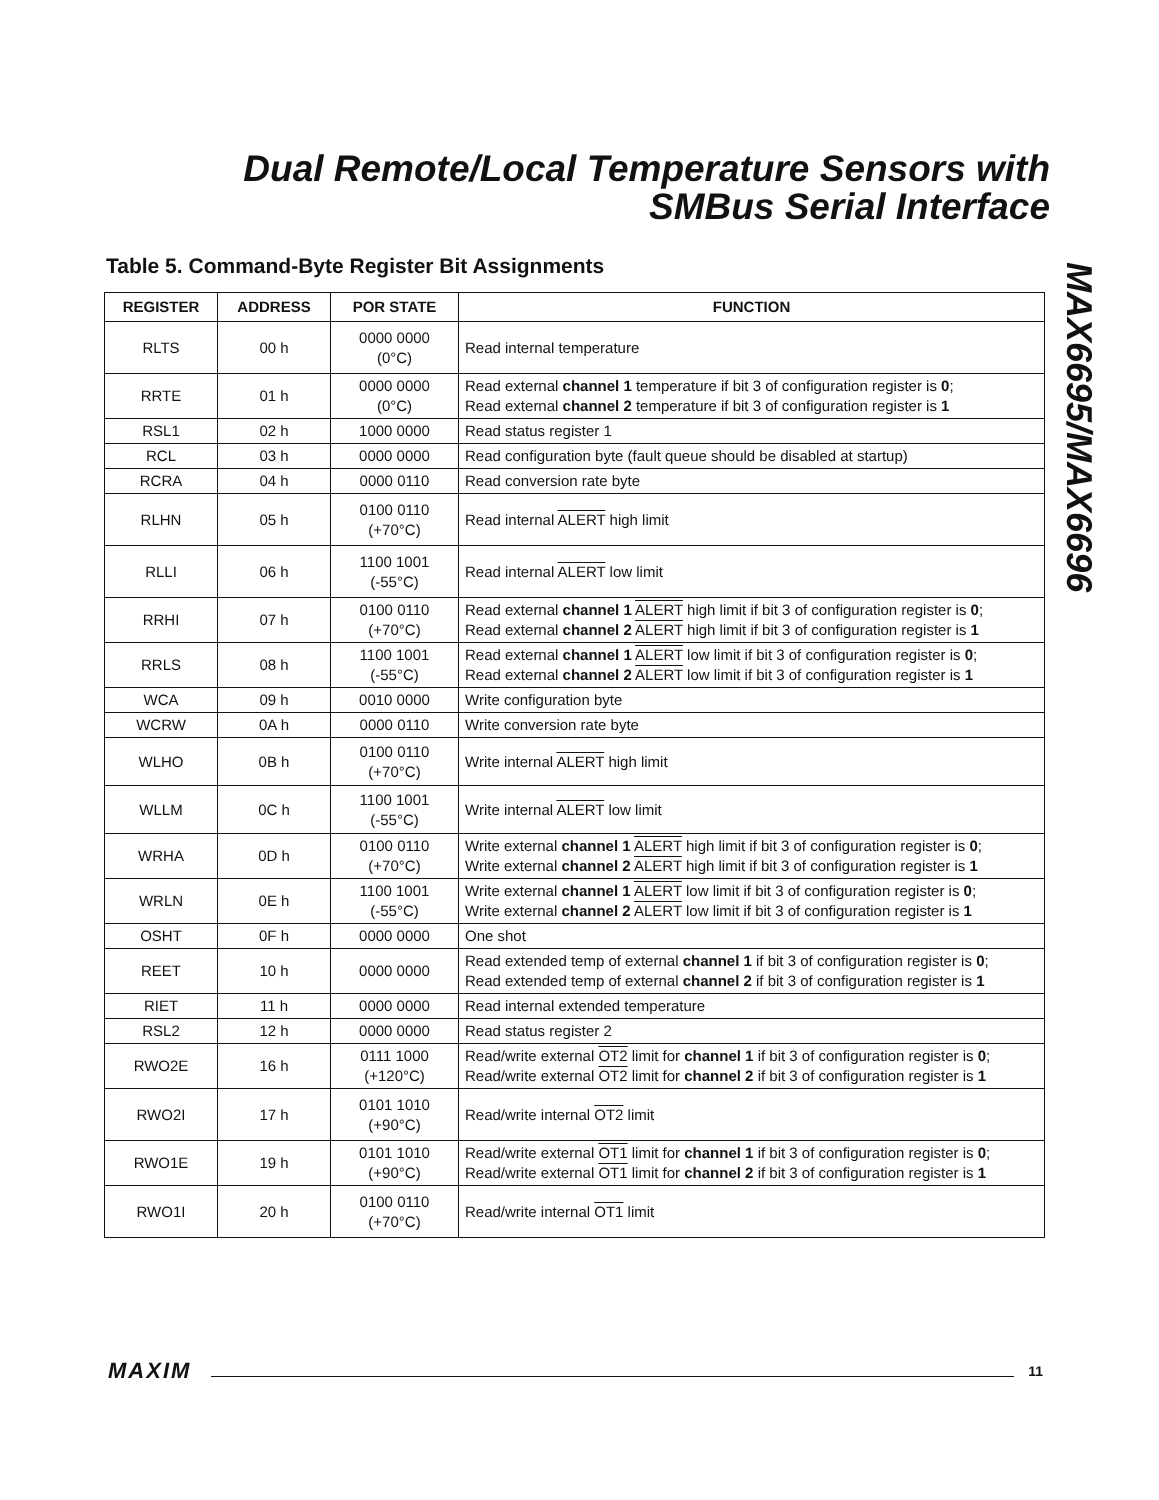Dual Remote/Local Temperature Sensors with SMBus Serial Interface
MAX6695/MAX6696
Table 5. Command-Byte Register Bit Assignments
| REGISTER | ADDRESS | POR STATE | FUNCTION |
| --- | --- | --- | --- |
| RLTS | 00 h | 0000 0000 (0°C) | Read internal temperature |
| RRTE | 01 h | 0000 0000 (0°C) | Read external channel 1 temperature if bit 3 of configuration register is 0 ; Read external channel 2 temperature if bit 3 of configuration register is 1 |
| RSL1 | 02 h | 1000 0000 | Read status register 1 |
| RCL | 03 h | 0000 0000 | Read configuration byte (fault queue should be disabled at startup) |
| RCRA | 04 h | 0000 0110 | Read conversion rate byte |
| RLHN | 05 h | 0100 0110 (+70°C) | Read internal ALERT high limit |
| RLLI | 06 h | 1100 1001 (-55°C) | Read internal ALERT low limit |
| RRHI | 07 h | 0100 0110 (+70°C) | Read external channel 1 ALERT high limit if bit 3 of configuration register is 0 ; Read external channel 2 ALERT high limit if bit 3 of configuration register is 1 |
| RRLS | 08 h | 1100 1001 (-55°C) | Read external channel 1 ALERT low limit if bit 3 of configuration register is 0 ; Read external channel 2 ALERT low limit if bit 3 of configuration register is 1 |
| WCA | 09 h | 0010 0000 | Write configuration byte |
| WCRW | 0A h | 0000 0110 | Write conversion rate byte |
| WLHO | 0B h | 0100 0110 (+70°C) | Write internal ALERT high limit |
| WLLM | 0C h | 1100 1001 (-55°C) | Write internal ALERT low limit |
| WRHA | 0D h | 0100 0110 (+70°C) | Write external channel 1 ALERT high limit if bit 3 of configuration register is 0 ; Write external channel 2 ALERT high limit if bit 3 of configuration register is 1 |
| WRLN | 0E h | 1100 1001 (-55°C) | Write external channel 1 ALERT low limit if bit 3 of configuration register is 0 ; Write external channel 2 ALERT low limit if bit 3 of configuration register is 1 |
| OSHT | 0F h | 0000 0000 | One shot |
| REET | 10 h | 0000 0000 | Read extended temp of external channel 1 if bit 3 of configuration register is 0 ; Read extended temp of external channel 2 if bit 3 of configuration register is 1 |
| RIET | 11 h | 0000 0000 | Read internal extended temperature |
| RSL2 | 12 h | 0000 0000 | Read status register 2 |
| RWO2E | 16 h | 0111 1000 (+120°C) | Read/write external OT2 limit for channel 1 if bit 3 of configuration register is 0 ; Read/write external OT2 limit for channel 2 if bit 3 of configuration register is 1 |
| RWO2I | 17 h | 0101 1010 (+90°C) | Read/write internal OT2 limit |
| RWO1E | 19 h | 0101 1010 (+90°C) | Read/write external OT1 limit for channel 1 if bit 3 of configuration register is 0 ; Read/write external OT1 limit for channel 2 if bit 3 of configuration register is 1 |
| RWO1I | 20 h | 0100 0110 (+70°C) | Read/write internal OT1 limit |
MAXIM 11